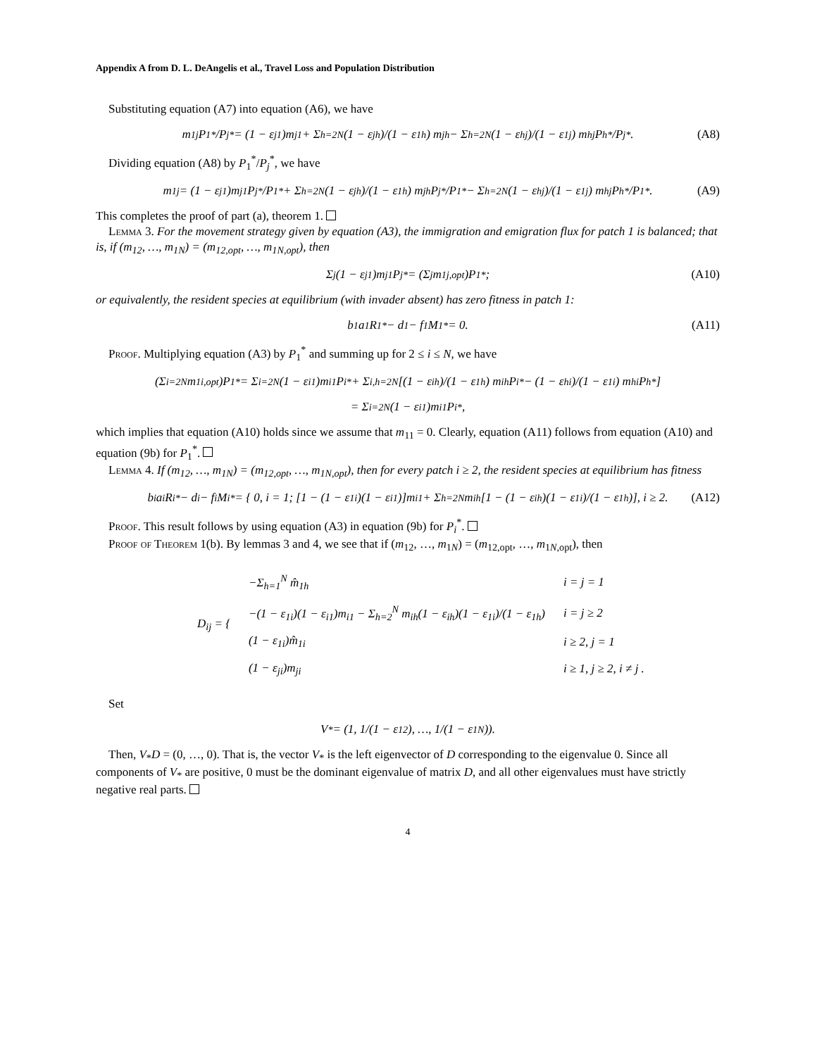Appendix A from D. L. DeAngelis et al., Travel Loss and Population Distribution
Substituting equation (A7) into equation (A6), we have
m<sub>1j</sub> P<sub>1</sub><sup>*</sup>/P<sub>j</sub><sup>*</sup> = (1 − ε<sub>j1</sub>)m<sub>j1</sub> + Σ<sub>h=2</sub><sup>N</sup> (1 − ε<sub>jh</sub>)/(1 − ε<sub>1h</sub>) m<sub>jh</sub> − Σ<sub>h=2</sub><sup>N</sup> (1 − ε<sub>hj</sub>)/(1 − ε<sub>1j</sub>) m<sub>hj</sub> P<sub>h</sub><sup>*</sup>/P<sub>j</sub><sup>*</sup>. (A8)
Dividing equation (A8) by P<sub>1</sub><sup>*</sup>/P<sub>j</sub><sup>*</sup>, we have
m<sub>1j</sub> = (1 − ε<sub>j1</sub>)m<sub>j1</sub> P<sub>j</sub><sup>*</sup>/P<sub>1</sub><sup>*</sup> + Σ<sub>h=2</sub><sup>N</sup> (1 − ε<sub>jh</sub>)/(1 − ε<sub>1h</sub>) m<sub>jh</sub> P<sub>j</sub><sup>*</sup>/P<sub>1</sub><sup>*</sup> − Σ<sub>h=2</sub><sup>N</sup> (1 − ε<sub>hj</sub>)/(1 − ε<sub>1j</sub>) m<sub>hj</sub> P<sub>h</sub><sup>*</sup>/P<sub>1</sub><sup>*</sup>. (A9)
This completes the proof of part (a), theorem 1.
Lemma 3. For the movement strategy given by equation (A3), the immigration and emigration flux for patch 1 is balanced; that is, if (m<sub>12</sub>, …, m<sub>1N</sub>) = (m<sub>12,opt</sub>, …, m<sub>1N,opt</sub>), then
Σ<sub>j</sub> (1 − ε<sub>j1</sub>)m<sub>j1</sub>P<sub>j</sub><sup>*</sup> = (Σ<sub>j</sub> m<sub>1j,opt</sub>)P<sub>1</sub><sup>*</sup>; (A10)
or equivalently, the resident species at equilibrium (with invader absent) has zero fitness in patch 1:
b<sub>1</sub>a<sub>1</sub>R<sub>1</sub><sup>*</sup> − d<sub>1</sub> − f<sub>1</sub>M<sub>1</sub><sup>*</sup> = 0. (A11)
Proof. Multiplying equation (A3) by P<sub>1</sub><sup>*</sup> and summing up for 2 ≤ i ≤ N, we have
(Σ<sub>i=2</sub><sup>N</sup> m<sub>1i,opt</sub>)P<sub>1</sub><sup>*</sup> = Σ<sub>i=2</sub><sup>N</sup> (1 − ε<sub>i1</sub>)m<sub>i1</sub>P<sub>i</sub><sup>*</sup> + Σ<sub>i,h=2</sub><sup>N</sup> [(1 − ε<sub>ih</sub>)/(1 − ε<sub>1h</sub>) m<sub>ih</sub>P<sub>i</sub><sup>*</sup> − (1 − ε<sub>hi</sub>)/(1 − ε<sub>1i</sub>) m<sub>hi</sub>P<sub>h</sub><sup>*</sup>]
= Σ<sub>i=2</sub><sup>N</sup> (1 − ε<sub>i1</sub>)m<sub>i1</sub>P<sub>i</sub><sup>*</sup>,
which implies that equation (A10) holds since we assume that m<sub>11</sub> = 0. Clearly, equation (A11) follows from equation (A10) and equation (9b) for P<sub>1</sub><sup>*</sup>.
Lemma 4. If (m<sub>12</sub>, …, m<sub>1N</sub>) = (m<sub>12,opt</sub>, …, m<sub>1N,opt</sub>), then for every patch i ≥ 2, the resident species at equilibrium has fitness
b<sub>i</sub>a<sub>i</sub>R<sub>i</sub><sup>*</sup> − d<sub>i</sub> − f<sub>i</sub>M<sub>i</sub><sup>*</sup> = { 0, i = 1; [1 − (1 − ε<sub>1i</sub>)(1 − ε<sub>i1</sub>)]m<sub>i1</sub> + Σ<sub>h=2</sub><sup>N</sup> m<sub>ih</sub>[1 − (1 − ε<sub>ih</sub>)(1 − ε<sub>1i</sub>)/(1 − ε<sub>1h</sub>)], i ≥ 2. (A12)
Proof. This result follows by using equation (A3) in equation (9b) for P<sub>i</sub><sup>*</sup>.
Proof of Theorem 1(b). By lemmas 3 and 4, we see that if (m<sub>12</sub>, …, m<sub>1N</sub>) = (m<sub>12,opt</sub>, …, m<sub>1N,opt</sub>), then
| D<sub>ij</sub> = { | −Σ<sub>h=1</sub><sup>N</sup> m̂<sub>1h</sub> | i = j = 1 |
| | −(1 − ε<sub>1i</sub>)(1 − ε<sub>i1</sub>)m<sub>i1</sub> − Σ<sub>h=2</sub><sup>N</sup> m<sub>ih</sub>(1 − ε<sub>ih</sub>)(1 − ε<sub>1i</sub>)/(1 − ε<sub>1h</sub>) | i = j ≥ 2 |
| | (1 − ε<sub>1i</sub>)m̂<sub>1i</sub> | i ≥ 2, j = 1 |
| | (1 − ε<sub>ji</sub>)m<sub>ji</sub> | i ≥ 1, j ≥ 2, i ≠ j . |
Set
V<sub>*</sub> = (1, 1/(1 − ε<sub>12</sub>), …, 1/(1 − ε<sub>1N</sub>)).
Then, V<sub>*</sub>D = (0, …, 0). That is, the vector V<sub>*</sub> is the left eigenvector of D corresponding to the eigenvalue 0. Since all components of V<sub>*</sub> are positive, 0 must be the dominant eigenvalue of matrix D, and all other eigenvalues must have strictly negative real parts.
4